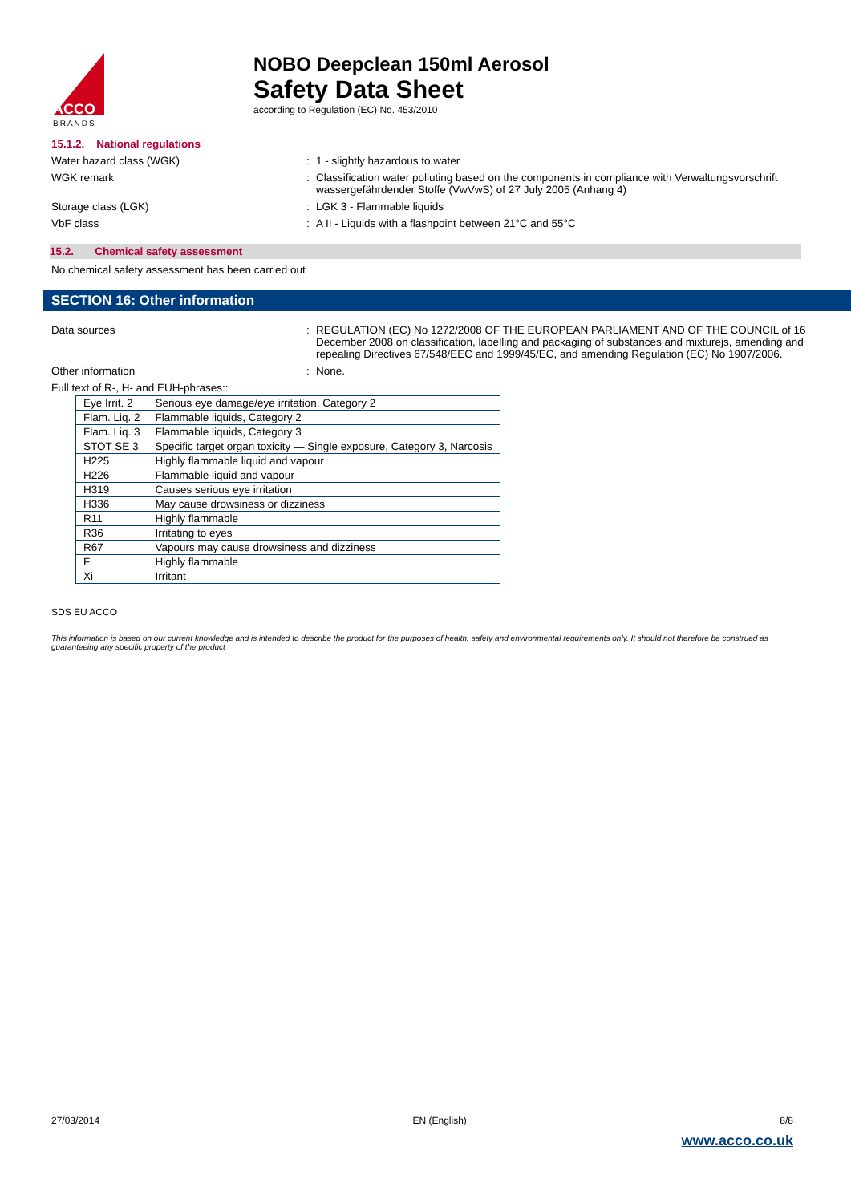ACCO
BRANDS
NOBO Deepclean 150ml Aerosol
Safety Data Sheet
according to Regulation (EC) No. 453/2010
15.1.2. National regulations
Water hazard class (WGK) : 1 - slightly hazardous to water
WGK remark : Classification water polluting based on the components in compliance with Verwaltungsvorschrift wassergefährdender Stoffe (VwVwS) of 27 July 2005 (Anhang 4)
Storage class (LGK) : LGK 3 - Flammable liquids
VbF class : A II - Liquids with a flashpoint between 21°C and 55°C
15.2. Chemical safety assessment
No chemical safety assessment has been carried out
SECTION 16: Other information
Data sources : REGULATION (EC) No 1272/2008 OF THE EUROPEAN PARLIAMENT AND OF THE COUNCIL of 16 December 2008 on classification, labelling and packaging of substances and mixturejs, amending and repealing Directives 67/548/EEC and 1999/45/EC, and amending Regulation (EC) No 1907/2006.
Other information : None.
Full text of R-, H- and EUH-phrases::
| Eye Irrit. 2 | Serious eye damage/eye irritation, Category 2 |
| Flam. Liq. 2 | Flammable liquids, Category 2 |
| Flam. Liq. 3 | Flammable liquids, Category 3 |
| STOT SE 3 | Specific target organ toxicity — Single exposure, Category 3, Narcosis |
| H225 | Highly flammable liquid and vapour |
| H226 | Flammable liquid and vapour |
| H319 | Causes serious eye irritation |
| H336 | May cause drowsiness or dizziness |
| R11 | Highly flammable |
| R36 | Irritating to eyes |
| R67 | Vapours may cause drowsiness and dizziness |
| F | Highly flammable |
| Xi | Irritant |
SDS EU ACCO
This information is based on our current knowledge and is intended to describe the product for the purposes of health, safety and environmental requirements only. It should not therefore be construed as guaranteeing any specific property of the product
27/03/2014 EN (English) 8/8
www.acco.co.uk